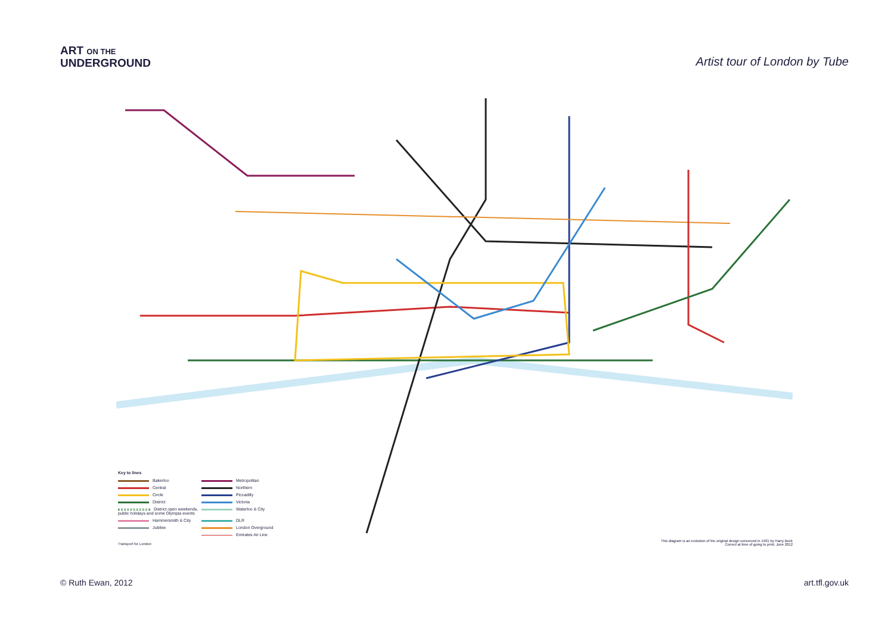ART ON THE
UNDERGROUND
Artist tour of London by Tube
Key to lines
Bakerloo
Metropolitan
Central
Northern
Circle
Piccadilly
District
Victoria
District open weekends, public holidays and some Olympia events
Waterloo & City
Hammersmith & City
DLR
Jubilee
London Overground
Emirates Air Line
Transport for London
This diagram is an evolution of the original design conceived in 1931 by Harry Beck
Correct at time of going to print, June 2012
© Ruth Ewan, 2012 art.tfl.gov.uk